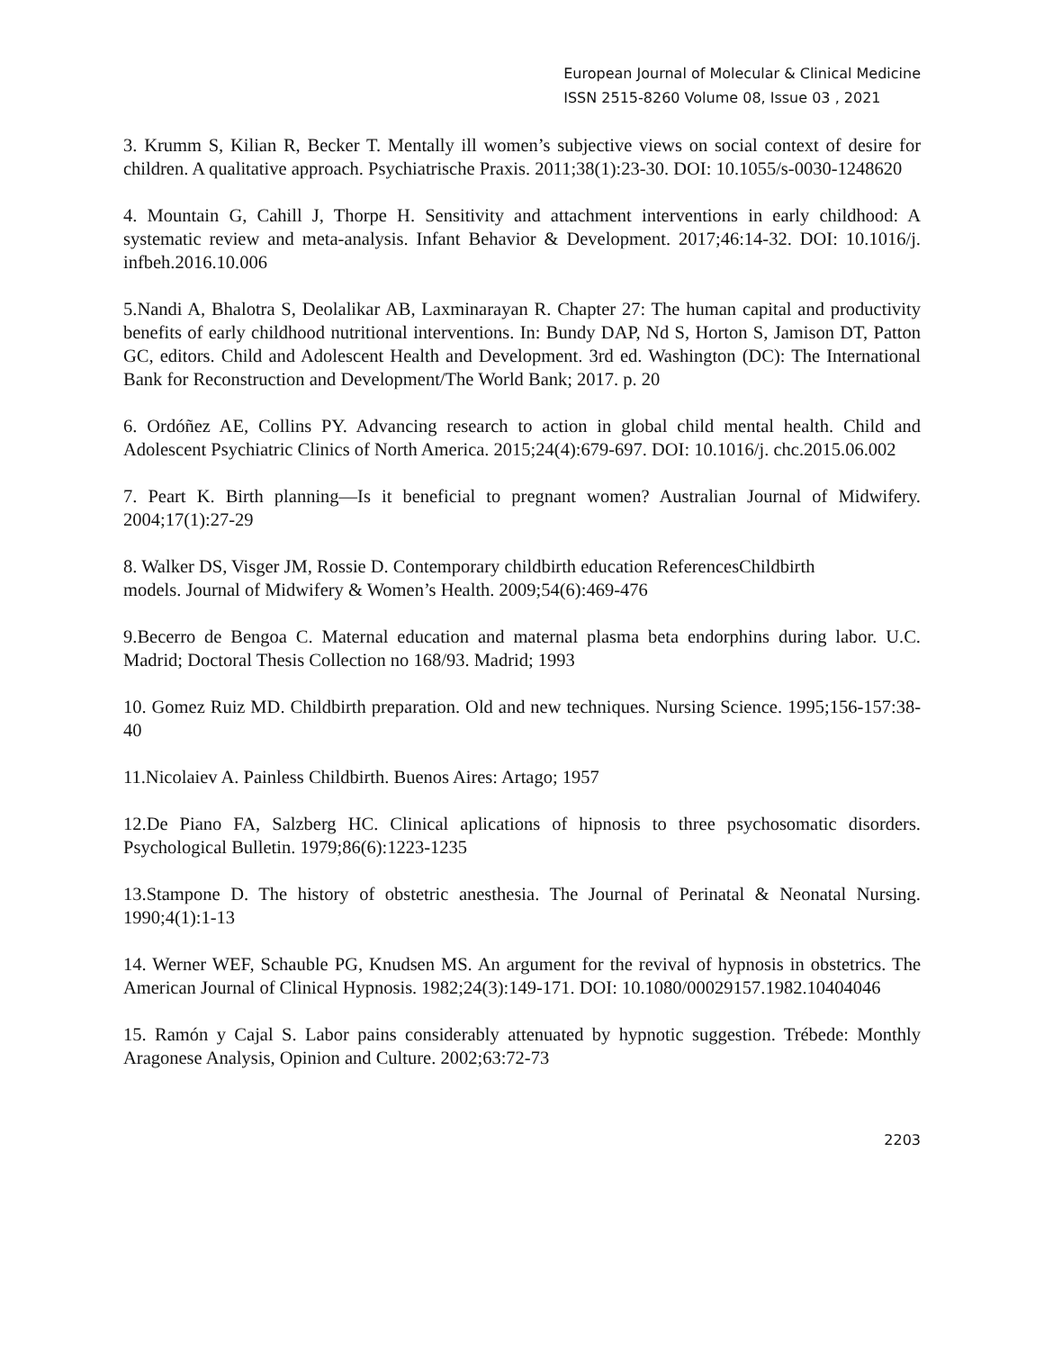European Journal of Molecular & Clinical Medicine
ISSN 2515-8260 Volume 08, Issue 03 , 2021
3. Krumm S, Kilian R, Becker T. Mentally ill women’s subjective views on social context of desire for children. A qualitative approach. Psychiatrische Praxis. 2011;38(1):23-30. DOI: 10.1055/s-0030-1248620
4. Mountain G, Cahill J, Thorpe H. Sensitivity and attachment interventions in early childhood: A systematic review and meta-analysis. Infant Behavior & Development. 2017;46:14-32. DOI: 10.1016/j. infbeh.2016.10.006
5.Nandi A, Bhalotra S, Deolalikar AB, Laxminarayan R. Chapter 27: The human capital and productivity benefits of early childhood nutritional interventions. In: Bundy DAP, Nd S, Horton S, Jamison DT, Patton GC, editors. Child and Adolescent Health and Development. 3rd ed. Washington (DC): The International Bank for Reconstruction and Development/The World Bank; 2017. p. 20
6. Ordóñez AE, Collins PY. Advancing research to action in global child mental health. Child and Adolescent Psychiatric Clinics of North America. 2015;24(4):679-697. DOI: 10.1016/j. chc.2015.06.002
7. Peart K. Birth planning—Is it beneficial to pregnant women? Australian Journal of Midwifery. 2004;17(1):27-29
8. Walker DS, Visger JM, Rossie D. Contemporary childbirth education ReferencesChildbirth
models. Journal of Midwifery & Women’s Health. 2009;54(6):469-476
9.Becerro de Bengoa C. Maternal education and maternal plasma beta endorphins during labor. U.C. Madrid; Doctoral Thesis Collection no 168/93. Madrid; 1993
10. Gomez Ruiz MD. Childbirth preparation. Old and new techniques. Nursing Science. 1995;156-157:38-40
11.Nicolaiev A. Painless Childbirth. Buenos Aires: Artago; 1957
12.De Piano FA, Salzberg HC. Clinical aplications of hipnosis to three psychosomatic disorders. Psychological Bulletin. 1979;86(6):1223-1235
13.Stampone D. The history of obstetric anesthesia. The Journal of Perinatal & Neonatal Nursing. 1990;4(1):1-13
14. Werner WEF, Schauble PG, Knudsen MS. An argument for the revival of hypnosis in obstetrics. The American Journal of Clinical Hypnosis. 1982;24(3):149-171. DOI: 10.1080/00029157.1982.10404046
15. Ramón y Cajal S. Labor pains considerably attenuated by hypnotic suggestion. Trébede: Monthly Aragonese Analysis, Opinion and Culture. 2002;63:72-73
2203